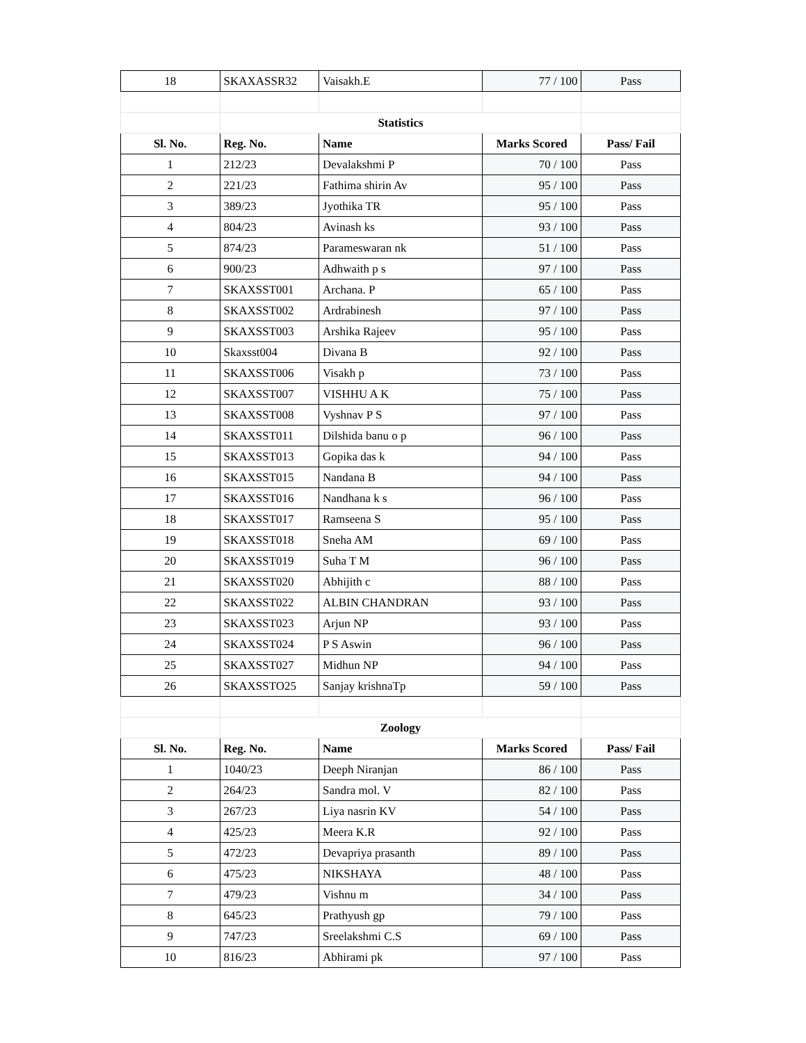| 18 | SKAXASSR32 | Vaisakh.E | 77 / 100 | Pass |
| | Statistics | | | |
| Sl. No. | Reg. No. | Name | Marks Scored | Pass/ Fail |
| 1 | 212/23 | Devalakshmi P | 70 / 100 | Pass |
| 2 | 221/23 | Fathima shirin Av | 95 / 100 | Pass |
| 3 | 389/23 | Jyothika TR | 95 / 100 | Pass |
| 4 | 804/23 | Avinash ks | 93 / 100 | Pass |
| 5 | 874/23 | Parameswaran nk | 51 / 100 | Pass |
| 6 | 900/23 | Adhwaith p s | 97 / 100 | Pass |
| 7 | SKAXSST001 | Archana. P | 65 / 100 | Pass |
| 8 | SKAXSST002 | Ardrabinesh | 97 / 100 | Pass |
| 9 | SKAXSST003 | Arshika Rajeev | 95 / 100 | Pass |
| 10 | Skaxsst004 | Divana B | 92 / 100 | Pass |
| 11 | SKAXSST006 | Visakh p | 73 / 100 | Pass |
| 12 | SKAXSST007 | VISHHU A K | 75 / 100 | Pass |
| 13 | SKAXSST008 | Vyshnav P S | 97 / 100 | Pass |
| 14 | SKAXSST011 | Dilshida banu o p | 96 / 100 | Pass |
| 15 | SKAXSST013 | Gopika das k | 94 / 100 | Pass |
| 16 | SKAXSST015 | Nandana B | 94 / 100 | Pass |
| 17 | SKAXSST016 | Nandhana k s | 96 / 100 | Pass |
| 18 | SKAXSST017 | Ramseena S | 95 / 100 | Pass |
| 19 | SKAXSST018 | Sneha AM | 69 / 100 | Pass |
| 20 | SKAXSST019 | Suha T M | 96 / 100 | Pass |
| 21 | SKAXSST020 | Abhijith c | 88 / 100 | Pass |
| 22 | SKAXSST022 | ALBIN CHANDRAN | 93 / 100 | Pass |
| 23 | SKAXSST023 | Arjun NP | 93 / 100 | Pass |
| 24 | SKAXSST024 | P S Aswin | 96 / 100 | Pass |
| 25 | SKAXSST027 | Midhun NP | 94 / 100 | Pass |
| 26 | SKAXSSTO25 | Sanjay krishnaTp | 59 / 100 | Pass |
| | Zoology | | | |
| Sl. No. | Reg. No. | Name | Marks Scored | Pass/ Fail |
| 1 | 1040/23 | Deeph Niranjan | 86 / 100 | Pass |
| 2 | 264/23 | Sandra mol. V | 82 / 100 | Pass |
| 3 | 267/23 | Liya nasrin KV | 54 / 100 | Pass |
| 4 | 425/23 | Meera K.R | 92 / 100 | Pass |
| 5 | 472/23 | Devapriya prasanth | 89 / 100 | Pass |
| 6 | 475/23 | NIKSHAYA | 48 / 100 | Pass |
| 7 | 479/23 | Vishnu m | 34 / 100 | Pass |
| 8 | 645/23 | Prathyush gp | 79 / 100 | Pass |
| 9 | 747/23 | Sreelakshmi C.S | 69 / 100 | Pass |
| 10 | 816/23 | Abhirami pk | 97 / 100 | Pass |